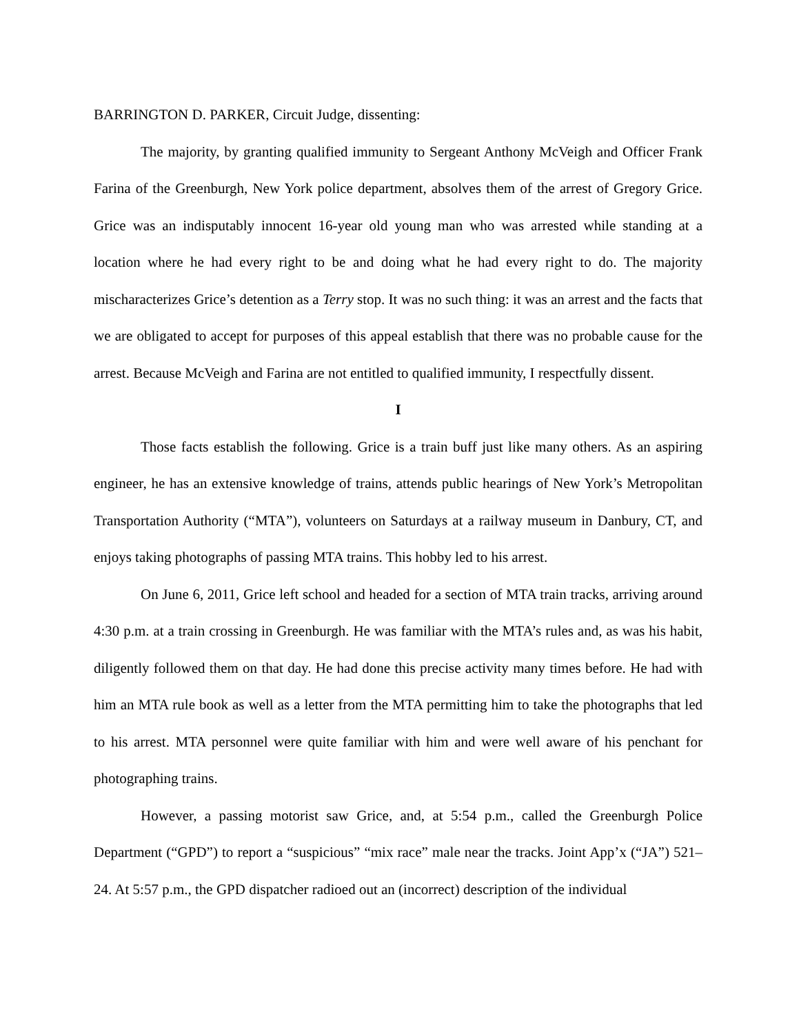BARRINGTON D. PARKER, Circuit Judge, dissenting:
The majority, by granting qualified immunity to Sergeant Anthony McVeigh and Officer Frank Farina of the Greenburgh, New York police department, absolves them of the arrest of Gregory Grice. Grice was an indisputably innocent 16-year old young man who was arrested while standing at a location where he had every right to be and doing what he had every right to do. The majority mischaracterizes Grice’s detention as a Terry stop. It was no such thing: it was an arrest and the facts that we are obligated to accept for purposes of this appeal establish that there was no probable cause for the arrest. Because McVeigh and Farina are not entitled to qualified immunity, I respectfully dissent.
I
Those facts establish the following. Grice is a train buff just like many others. As an aspiring engineer, he has an extensive knowledge of trains, attends public hearings of New York’s Metropolitan Transportation Authority (“MTA”), volunteers on Saturdays at a railway museum in Danbury, CT, and enjoys taking photographs of passing MTA trains. This hobby led to his arrest.
On June 6, 2011, Grice left school and headed for a section of MTA train tracks, arriving around 4:30 p.m. at a train crossing in Greenburgh. He was familiar with the MTA’s rules and, as was his habit, diligently followed them on that day. He had done this precise activity many times before. He had with him an MTA rule book as well as a letter from the MTA permitting him to take the photographs that led to his arrest. MTA personnel were quite familiar with him and were well aware of his penchant for photographing trains.
However, a passing motorist saw Grice, and, at 5:54 p.m., called the Greenburgh Police Department (“GPD”) to report a “suspicious” “mix race” male near the tracks. Joint App’x (“JA”) 521–24. At 5:57 p.m., the GPD dispatcher radioed out an (incorrect) description of the individual